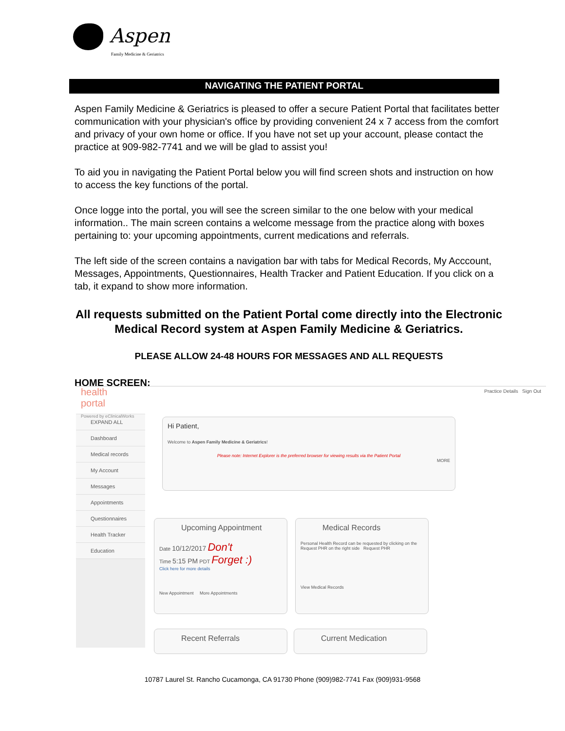Aspen
Family Medicine & Geriatrics
NAVIGATING THE PATIENT PORTAL
Aspen Family Medicine & Geriatrics is pleased to offer a secure Patient Portal that facilitates better communication with your physician's office by providing convenient 24 x 7 access from the comfort and privacy of your own home or office. If you have not set up your account, please contact the practice at 909-982-7741 and we will be glad to assist you!
To aid you in navigating the Patient Portal below you will find screen shots and instruction on how to access the key functions of the portal.
Once logge into the portal, you will see the screen similar to the one below with your medical information.. The main screen contains a welcome message from the practice along with boxes pertaining to: your upcoming appointments, current medications and referrals.
The left side of the screen contains a navigation bar with tabs for Medical Records, My Acccount, Messages, Appointments, Questionnaires, Health Tracker and Patient Education. If you click on a tab, it expand to show more information.
All requests submitted on the Patient Portal come directly into the Electronic Medical Record system at Aspen Family Medicine & Geriatrics.
PLEASE ALLOW 24-48 HOURS FOR MESSAGES AND ALL REQUESTS
HOME SCREEN:
health
portal
Powered by eClinicalWorks
EXPAND ALL
Dashboard
Medical records
My Account
Messages
Appointments
Questionnaires
Health Tracker
Education
Practice Details Sign Out
Hi Patient,
Welcome to Aspen Family Medicine & Geriatrics!
Please note: Internet Explorer is the preferred browser for viewing results via the Patient Portal
MORE
Upcoming Appointment
Date 10/12/2017 Don't
Time 5:15 PM PDT Forget :)
Click here for more details
New Appointment More Appointments
Medical Records
Personal Health Record can be requested by clicking on the Request PHR on the right side Request PHR
View Medical Records
Recent Referrals Current Medication
10787 Laurel St. Rancho Cucamonga, CA 91730 Phone (909)982-7741 Fax (909)931-9568